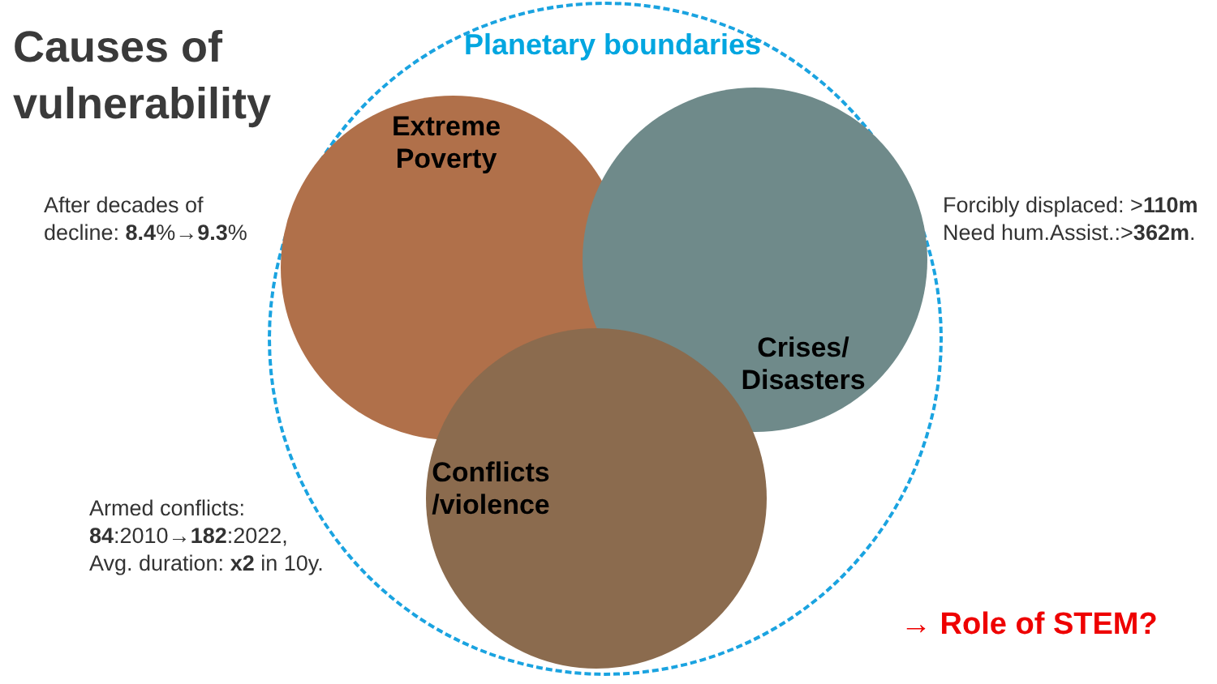Causes of
vulnerability
Planetary boundaries
Extreme Poverty
Crises/ Disasters
Conflicts /violence
After decades of
decline: 8.4%→9.3%
Forcibly displaced: >110m
Need hum.Assist.:>362m.
Armed conflicts:
84:2010→182:2022,
Avg. duration: x2 in 10y.
→ Role of STEM?